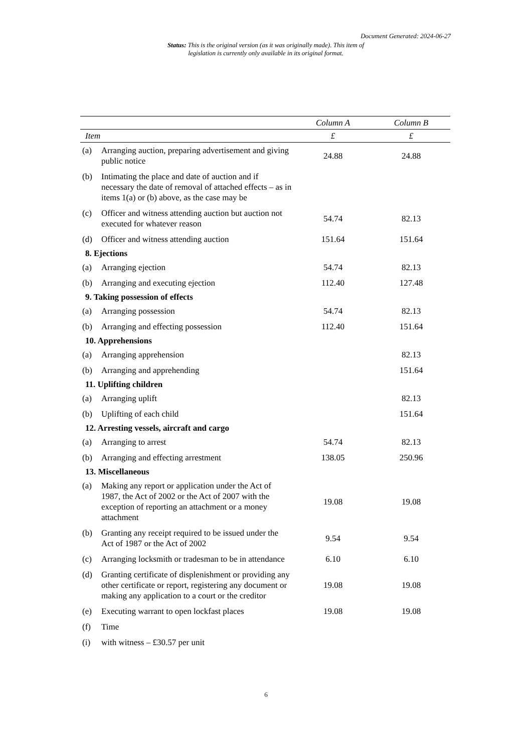Document Generated: 2024-06-27
Status: This is the original version (as it was originally made). This item of legislation is currently only available in its original format.
| | | Column A | Column B |
| --- | --- | --- | --- |
| Item | | £ | £ |
| (a) | Arranging auction, preparing advertisement and giving public notice | 24.88 | 24.88 |
| (b) | Intimating the place and date of auction and if necessary the date of removal of attached effects – as in items 1(a) or (b) above, as the case may be | | |
| (c) | Officer and witness attending auction but auction not executed for whatever reason | 54.74 | 82.13 |
| (d) | Officer and witness attending auction | 151.64 | 151.64 |
| 8. Ejections | | | |
| (a) | Arranging ejection | 54.74 | 82.13 |
| (b) | Arranging and executing ejection | 112.40 | 127.48 |
| 9. Taking possession of effects | | | |
| (a) | Arranging possession | 54.74 | 82.13 |
| (b) | Arranging and effecting possession | 112.40 | 151.64 |
| 10. Apprehensions | | | |
| (a) | Arranging apprehension | | 82.13 |
| (b) | Arranging and apprehending | | 151.64 |
| 11. Uplifting children | | | |
| (a) | Arranging uplift | | 82.13 |
| (b) | Uplifting of each child | | 151.64 |
| 12. Arresting vessels, aircraft and cargo | | | |
| (a) | Arranging to arrest | 54.74 | 82.13 |
| (b) | Arranging and effecting arrestment | 138.05 | 250.96 |
| 13. Miscellaneous | | | |
| (a) | Making any report or application under the Act of 1987, the Act of 2002 or the Act of 2007 with the exception of reporting an attachment or a money attachment | 19.08 | 19.08 |
| (b) | Granting any receipt required to be issued under the Act of 1987 or the Act of 2002 | 9.54 | 9.54 |
| (c) | Arranging locksmith or tradesman to be in attendance | 6.10 | 6.10 |
| (d) | Granting certificate of displenishment or providing any other certificate or report, registering any document or making any application to a court or the creditor | 19.08 | 19.08 |
| (e) | Executing warrant to open lockfast places | 19.08 | 19.08 |
| (f) | Time | | |
| (i) | with witness – £30.57 per unit | | |
6